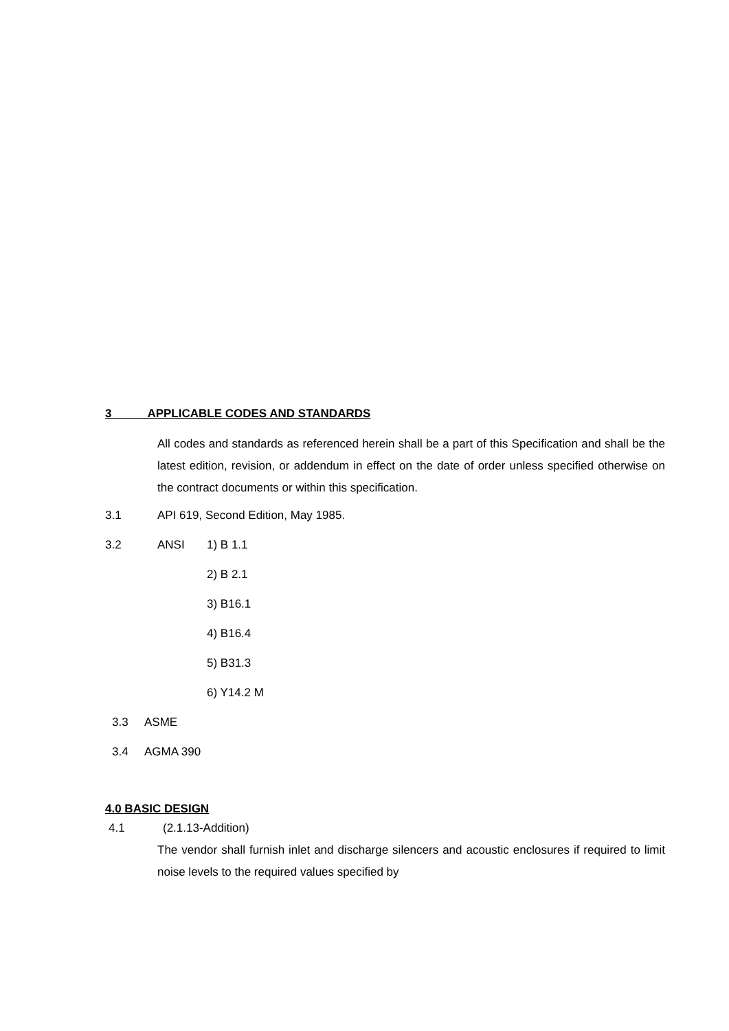3 APPLICABLE CODES AND STANDARDS
All codes and standards as referenced herein shall be a part of this Specification and shall be the latest edition, revision, or addendum in effect on the date of order unless specified otherwise on the contract documents or within this specification.
3.1 API 619, Second Edition, May 1985.
3.2 ANSI 1) B 1.1
2) B 2.1
3) B16.1
4) B16.4
5) B31.3
6) Y14.2 M
3.3 ASME
3.4 AGMA 390
4.0 BASIC DESIGN
4.1 (2.1.13-Addition)
The vendor shall furnish inlet and discharge silencers and acoustic enclosures if required to limit noise levels to the required values specified by